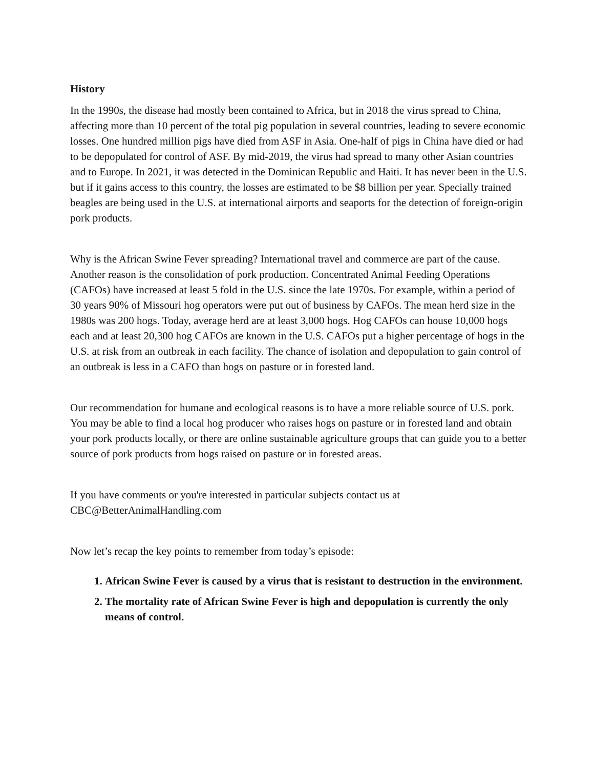History
In the 1990s, the disease had mostly been contained to Africa, but in 2018 the virus spread to China, affecting more than 10 percent of the total pig population in several countries, leading to severe economic losses. One hundred million pigs have died from ASF in Asia. One-half of pigs in China have died or had to be depopulated for control of ASF. By mid-2019, the virus had spread to many other Asian countries and to Europe. In 2021, it was detected in the Dominican Republic and Haiti. It has never been in the U.S. but if it gains access to this country, the losses are estimated to be $8 billion per year. Specially trained beagles are being used in the U.S. at international airports and seaports for the detection of foreign-origin pork products.
Why is the African Swine Fever spreading? International travel and commerce are part of the cause. Another reason is the consolidation of pork production. Concentrated Animal Feeding Operations (CAFOs) have increased at least 5 fold in the U.S. since the late 1970s. For example, within a period of 30 years 90% of Missouri hog operators were put out of business by CAFOs. The mean herd size in the 1980s was 200 hogs. Today, average herd are at least 3,000 hogs. Hog CAFOs can house 10,000 hogs each and at least 20,300 hog CAFOs are known in the U.S. CAFOs put a higher percentage of hogs in the U.S. at risk from an outbreak in each facility. The chance of isolation and depopulation to gain control of an outbreak is less in a CAFO than hogs on pasture or in forested land.
Our recommendation for humane and ecological reasons is to have a more reliable source of U.S. pork. You may be able to find a local hog producer who raises hogs on pasture or in forested land and obtain your pork products locally, or there are online sustainable agriculture groups that can guide you to a better source of pork products from hogs raised on pasture or in forested areas.
If you have comments or you're interested in particular subjects contact us at
CBC@BetterAnimalHandling.com
Now let’s recap the key points to remember from today’s episode:
1. African Swine Fever is caused by a virus that is resistant to destruction in the environment.
2. The mortality rate of African Swine Fever is high and depopulation is currently the only means of control.